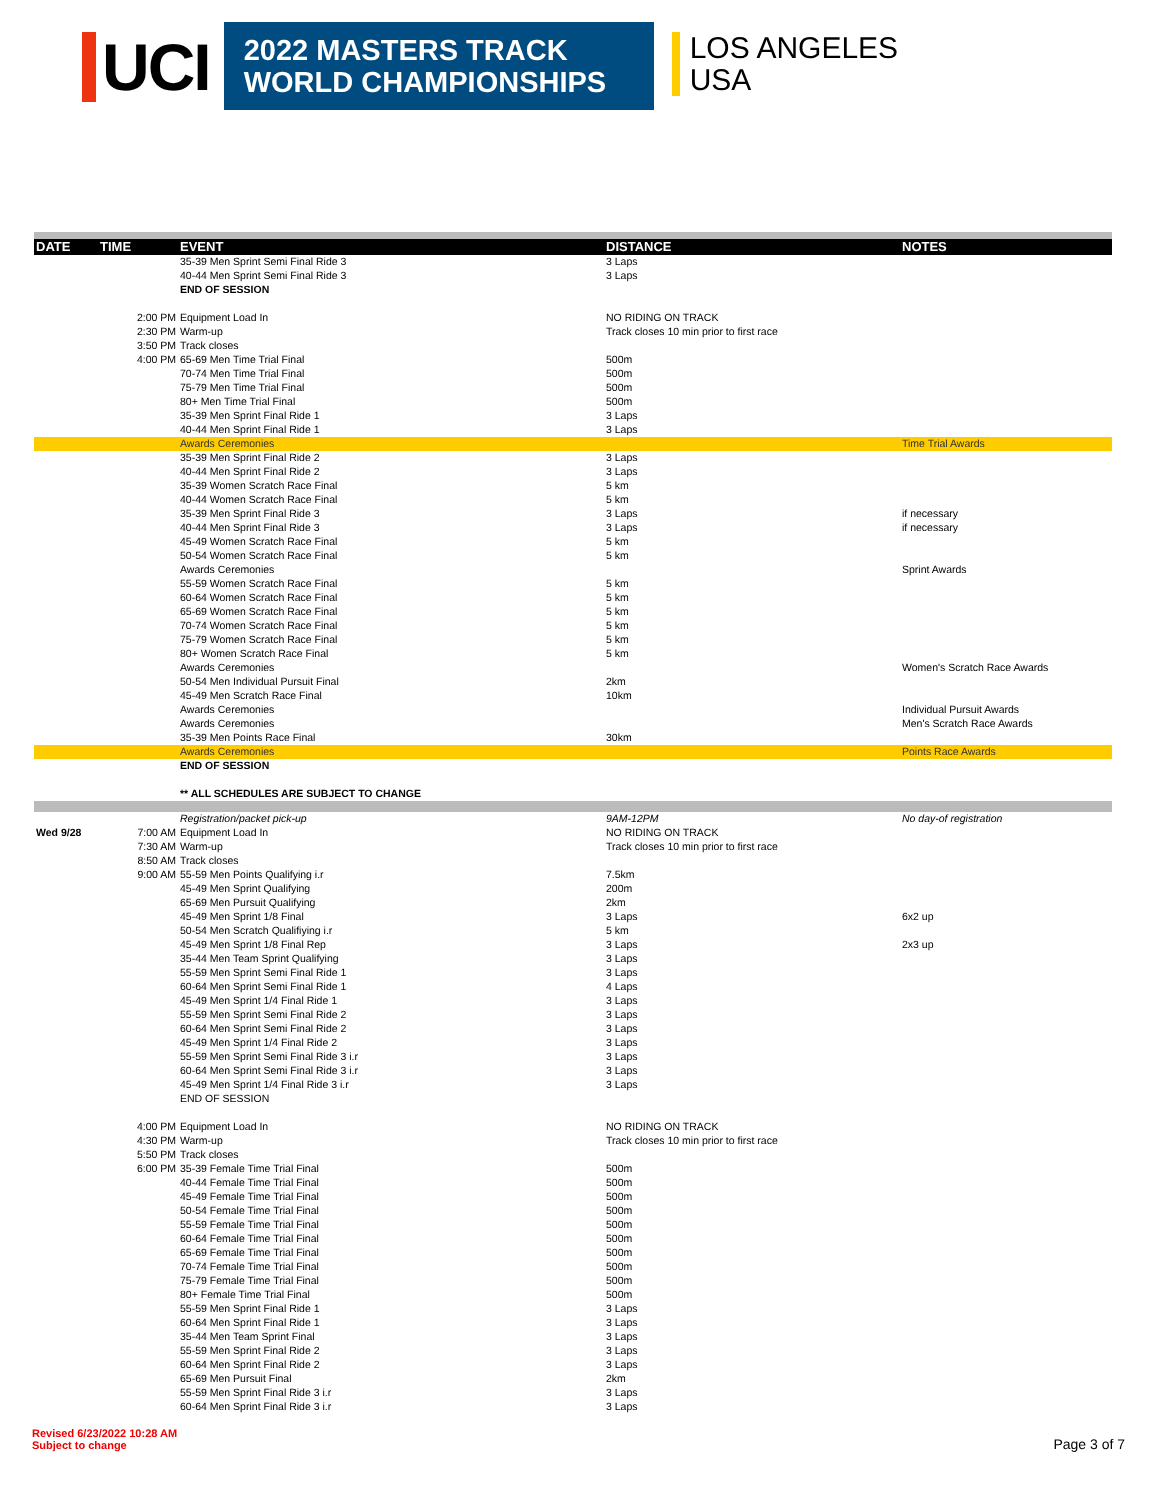UCI
2022 MASTERS TRACK
WORLD CHAMPIONSHIPS
LOS ANGELES
USA
| DATE | TIME | EVENT | DISTANCE | NOTES |
| --- | --- | --- | --- | --- |
| | | 35-39 Men Sprint Semi Final Ride 3 | 3 Laps | |
| | | 40-44 Men Sprint Semi Final Ride 3 | 3 Laps | |
| | | END OF SESSION | | |
| | 2:00 PM | Equipment Load In | NO RIDING ON TRACK | |
| | 2:30 PM | Warm-up | Track closes 10 min prior to first race | |
| | 3:50 PM | Track closes | | |
| | 4:00 PM | 65-69 Men Time Trial Final | 500m | |
| | | 70-74 Men Time Trial Final | 500m | |
| | | 75-79 Men Time Trial Final | 500m | |
| | | 80+ Men Time Trial Final | 500m | |
| | | 35-39 Men Sprint Final Ride 1 | 3 Laps | |
| | | 40-44 Men Sprint Final Ride 1 | 3 Laps | |
| | | Awards Ceremonies | | Time Trial Awards |
| | | 35-39 Men Sprint Final Ride 2 | 3 Laps | |
| | | 40-44 Men Sprint Final Ride 2 | 3 Laps | |
| | | 35-39 Women Scratch Race Final | 5 km | |
| | | 40-44 Women Scratch Race Final | 5 km | |
| | | 35-39 Men Sprint Final Ride 3 | 3 Laps | if necessary |
| | | 40-44 Men Sprint Final Ride 3 | 3 Laps | if necessary |
| | | 45-49 Women Scratch Race Final | 5 km | |
| | | 50-54 Women Scratch Race Final | 5 km | |
| | | Awards Ceremonies | | Sprint Awards |
| | | 55-59 Women Scratch Race Final | 5 km | |
| | | 60-64 Women Scratch Race Final | 5 km | |
| | | 65-69 Women Scratch Race Final | 5 km | |
| | | 70-74 Women Scratch Race Final | 5 km | |
| | | 75-79 Women Scratch Race Final | 5 km | |
| | | 80+ Women Scratch Race Final | 5 km | |
| | | Awards Ceremonies | | Women's Scratch Race Awards |
| | | 50-54 Men Individual Pursuit Final | 2km | |
| | | 45-49 Men Scratch Race Final | 10km | |
| | | Awards Ceremonies | | Individual Pursuit Awards |
| | | Awards Ceremonies | | Men's Scratch Race Awards |
| | | 35-39 Men Points Race Final | 30km | |
| | | Awards Ceremonies | | Points Race Awards |
| | | END OF SESSION | | |
| | | ** ALL SCHEDULES ARE SUBJECT TO CHANGE | | |
| | | Registration/packet pick-up | 9AM-12PM | No day-of registration |
| Wed 9/28 | 7:00 AM | Equipment Load In | NO RIDING ON TRACK | |
| | 7:30 AM | Warm-up | Track closes 10 min prior to first race | |
| | 8:50 AM | Track closes | | |
| | 9:00 AM | 55-59 Men Points Qualifying i.r | 7.5km | |
| | | 45-49 Men Sprint Qualifying | 200m | |
| | | 65-69 Men Pursuit Qualifying | 2km | |
| | | 45-49 Men Sprint 1/8 Final | 3 Laps | 6x2 up |
| | | 50-54 Men Scratch Qualifiying i.r | 5 km | |
| | | 45-49 Men Sprint 1/8 Final Rep | 3 Laps | 2x3 up |
| | | 35-44 Men Team Sprint Qualifying | 3 Laps | |
| | | 55-59 Men Sprint Semi Final Ride 1 | 3 Laps | |
| | | 60-64 Men Sprint Semi Final Ride 1 | 4 Laps | |
| | | 45-49 Men Sprint 1/4 Final Ride 1 | 3 Laps | |
| | | 55-59 Men Sprint Semi Final Ride 2 | 3 Laps | |
| | | 60-64 Men Sprint Semi Final Ride 2 | 3 Laps | |
| | | 45-49 Men Sprint 1/4 Final Ride 2 | 3 Laps | |
| | | 55-59 Men Sprint Semi Final Ride 3 i.r | 3 Laps | |
| | | 60-64 Men Sprint Semi Final Ride 3 i.r | 3 Laps | |
| | | 45-49 Men Sprint 1/4 Final Ride 3 i.r | 3 Laps | |
| | | END OF SESSION | | |
| | 4:00 PM | Equipment Load In | NO RIDING ON TRACK | |
| | 4:30 PM | Warm-up | Track closes 10 min prior to first race | |
| | 5:50 PM | Track closes | | |
| | 6:00 PM | 35-39 Female Time Trial Final | 500m | |
| | | 40-44 Female Time Trial Final | 500m | |
| | | 45-49 Female Time Trial Final | 500m | |
| | | 50-54 Female Time Trial Final | 500m | |
| | | 55-59 Female Time Trial Final | 500m | |
| | | 60-64 Female Time Trial Final | 500m | |
| | | 65-69 Female Time Trial Final | 500m | |
| | | 70-74 Female Time Trial Final | 500m | |
| | | 75-79 Female Time Trial Final | 500m | |
| | | 80+ Female Time Trial Final | 500m | |
| | | 55-59 Men Sprint Final Ride 1 | 3 Laps | |
| | | 60-64 Men Sprint Final Ride 1 | 3 Laps | |
| | | 35-44 Men Team Sprint Final | 3 Laps | |
| | | 55-59 Men Sprint Final Ride 2 | 3 Laps | |
| | | 60-64 Men Sprint Final Ride 2 | 3 Laps | |
| | | 65-69 Men Pursuit Final | 2km | |
| | | 55-59 Men Sprint Final Ride 3 i.r | 3 Laps | |
| | | 60-64 Men Sprint Final Ride 3 i.r | 3 Laps | |
Revised 6/23/2022 10:28 AM
Subject to change
Page 3 of 7